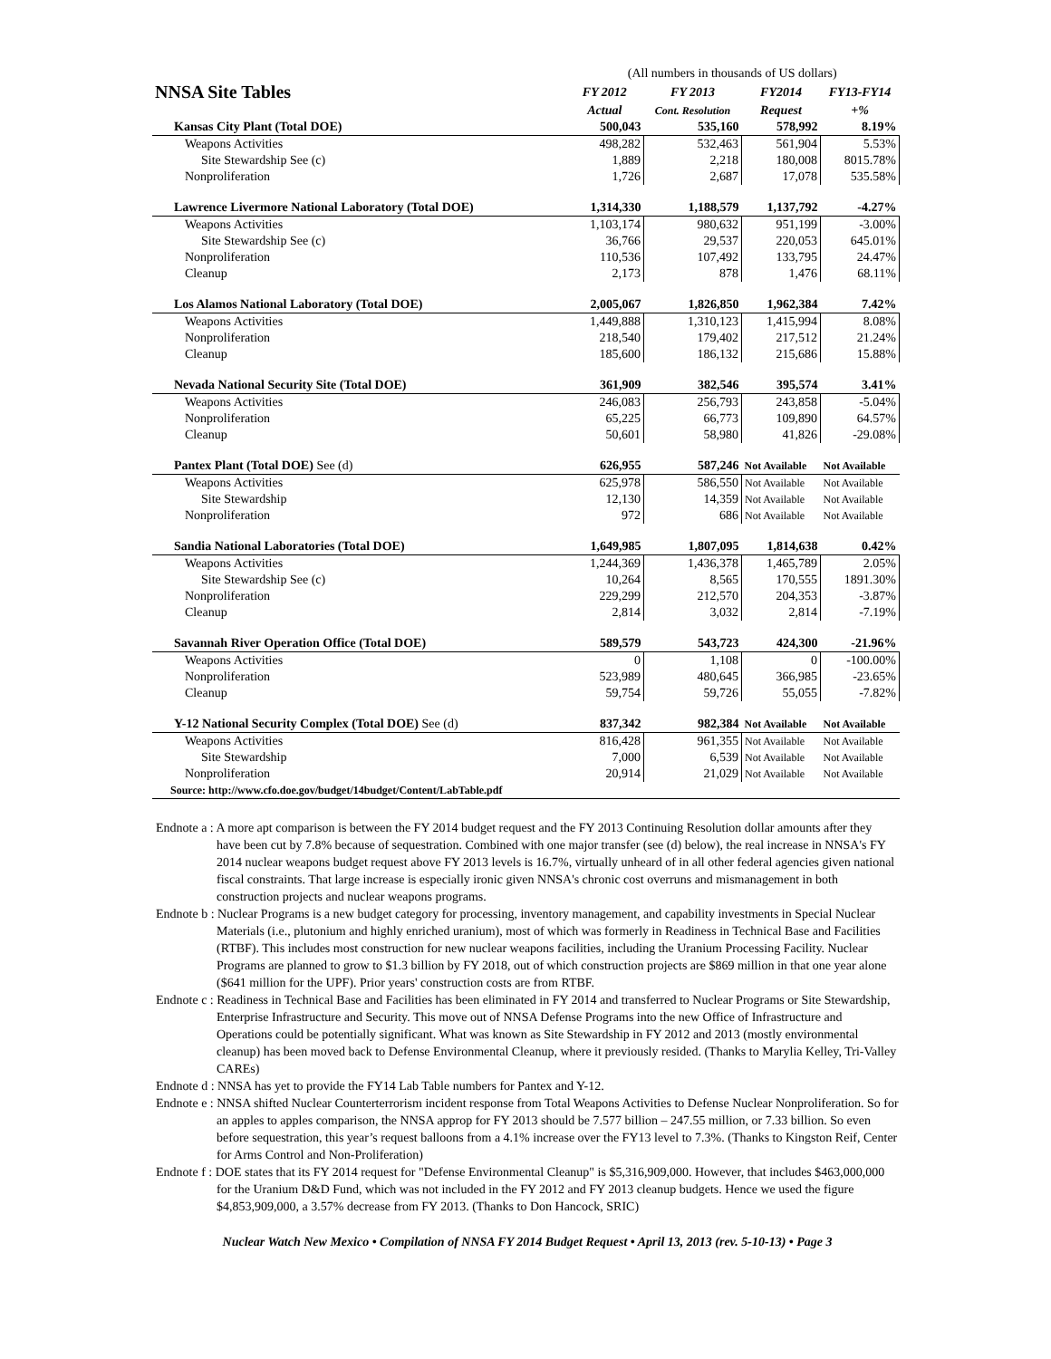| | (All numbers in thousands of US dollars) | | | |
| NNSA Site Tables | FY 2012 | FY 2013 | FY2014 | FY13-FY14 |
| | Actual | Cont. Resolution | Request | +% |
| Kansas City Plant (Total DOE) | 500,043 | 535,160 | 578,992 | 8.19% |
| Weapons Activities | 498,282 | 532,463 | 561,904 | 5.53% |
| Site Stewardship See (c) | 1,889 | 2,218 | 180,008 | 8015.78% |
| Nonproliferation | 1,726 | 2,687 | 17,078 | 535.58% |
| Lawrence Livermore National Laboratory (Total DOE) | 1,314,330 | 1,188,579 | 1,137,792 | -4.27% |
| Weapons Activities | 1,103,174 | 980,632 | 951,199 | -3.00% |
| Site Stewardship See (c) | 36,766 | 29,537 | 220,053 | 645.01% |
| Nonproliferation | 110,536 | 107,492 | 133,795 | 24.47% |
| Cleanup | 2,173 | 878 | 1,476 | 68.11% |
| Los Alamos National Laboratory (Total DOE) | 2,005,067 | 1,826,850 | 1,962,384 | 7.42% |
| Weapons Activities | 1,449,888 | 1,310,123 | 1,415,994 | 8.08% |
| Nonproliferation | 218,540 | 179,402 | 217,512 | 21.24% |
| Cleanup | 185,600 | 186,132 | 215,686 | 15.88% |
| Nevada National Security Site (Total DOE) | 361,909 | 382,546 | 395,574 | 3.41% |
| Weapons Activities | 246,083 | 256,793 | 243,858 | -5.04% |
| Nonproliferation | 65,225 | 66,773 | 109,890 | 64.57% |
| Cleanup | 50,601 | 58,980 | 41,826 | -29.08% |
| Pantex Plant (Total DOE) See (d) | 626,955 | 587,246 | Not Available | Not Available |
| Weapons Activities | 625,978 | 586,550 | Not Available | Not Available |
| Site Stewardship | 12,130 | 14,359 | Not Available | Not Available |
| Nonproliferation | 972 | 686 | Not Available | Not Available |
| Sandia National Laboratories (Total DOE) | 1,649,985 | 1,807,095 | 1,814,638 | 0.42% |
| Weapons Activities | 1,244,369 | 1,436,378 | 1,465,789 | 2.05% |
| Site Stewardship See (c) | 10,264 | 8,565 | 170,555 | 1891.30% |
| Nonproliferation | 229,299 | 212,570 | 204,353 | -3.87% |
| Cleanup | 2,814 | 3,032 | 2,814 | -7.19% |
| Savannah River Operation Office (Total DOE) | 589,579 | 543,723 | 424,300 | -21.96% |
| Weapons Activities | 0 | 1,108 | 0 | -100.00% |
| Nonproliferation | 523,989 | 480,645 | 366,985 | -23.65% |
| Cleanup | 59,754 | 59,726 | 55,055 | -7.82% |
| Y-12 National Security Complex (Total DOE) See (d) | 837,342 | 982,384 | Not Available | Not Available |
| Weapons Activities | 816,428 | 961,355 | Not Available | Not Available |
| Site Stewardship | 7,000 | 6,539 | Not Available | Not Available |
| Nonproliferation | 20,914 | 21,029 | Not Available | Not Available |
| Source: http://www.cfo.doe.gov/budget/14budget/Content/LabTable.pdf | | | | |
Endnote a : A more apt comparison is between the FY 2014 budget request and the FY 2013 Continuing Resolution dollar amounts after they have been cut by 7.8% because of sequestration. Combined with one major transfer (see (d) below), the real increase in NNSA's FY 2014 nuclear weapons budget request above FY 2013 levels is 16.7%, virtually unheard of in all other federal agencies given national fiscal constraints. That large increase is especially ironic given NNSA's chronic cost overruns and mismanagement in both construction projects and nuclear weapons programs.
Endnote b : Nuclear Programs is a new budget category for processing, inventory management, and capability investments in Special Nuclear Materials (i.e., plutonium and highly enriched uranium), most of which was formerly in Readiness in Technical Base and Facilities (RTBF). This includes most construction for new nuclear weapons facilities, including the Uranium Processing Facility. Nuclear Programs are planned to grow to $1.3 billion by FY 2018, out of which construction projects are $869 million in that one year alone ($641 million for the UPF). Prior years' construction costs are from RTBF.
Endnote c : Readiness in Technical Base and Facilities has been eliminated in FY 2014 and transferred to Nuclear Programs or Site Stewardship, Enterprise Infrastructure and Security. This move out of NNSA Defense Programs into the new Office of Infrastructure and Operations could be potentially significant. What was known as Site Stewardship in FY 2012 and 2013 (mostly environmental cleanup) has been moved back to Defense Environmental Cleanup, where it previously resided. (Thanks to Marylia Kelley, Tri-Valley CAREs)
Endnote d : NNSA has yet to provide the FY14 Lab Table numbers for Pantex and Y-12.
Endnote e : NNSA shifted Nuclear Counterterrorism incident response from Total Weapons Activities to Defense Nuclear Nonproliferation. So for an apples to apples comparison, the NNSA approp for FY 2013 should be 7.577 billion – 247.55 million, or 7.33 billion. So even before sequestration, this year’s request balloons from a 4.1% increase over the FY13 level to 7.3%. (Thanks to Kingston Reif, Center for Arms Control and Non-Proliferation)
Endnote f : DOE states that its FY 2014 request for "Defense Environmental Cleanup" is $5,316,909,000. However, that includes $463,000,000 for the Uranium D&D Fund, which was not included in the FY 2012 and FY 2013 cleanup budgets. Hence we used the figure $4,853,909,000, a 3.57% decrease from FY 2013. (Thanks to Don Hancock, SRIC)
Nuclear Watch New Mexico • Compilation of NNSA FY 2014 Budget Request • April 13, 2013 (rev. 5-10-13) • Page 3